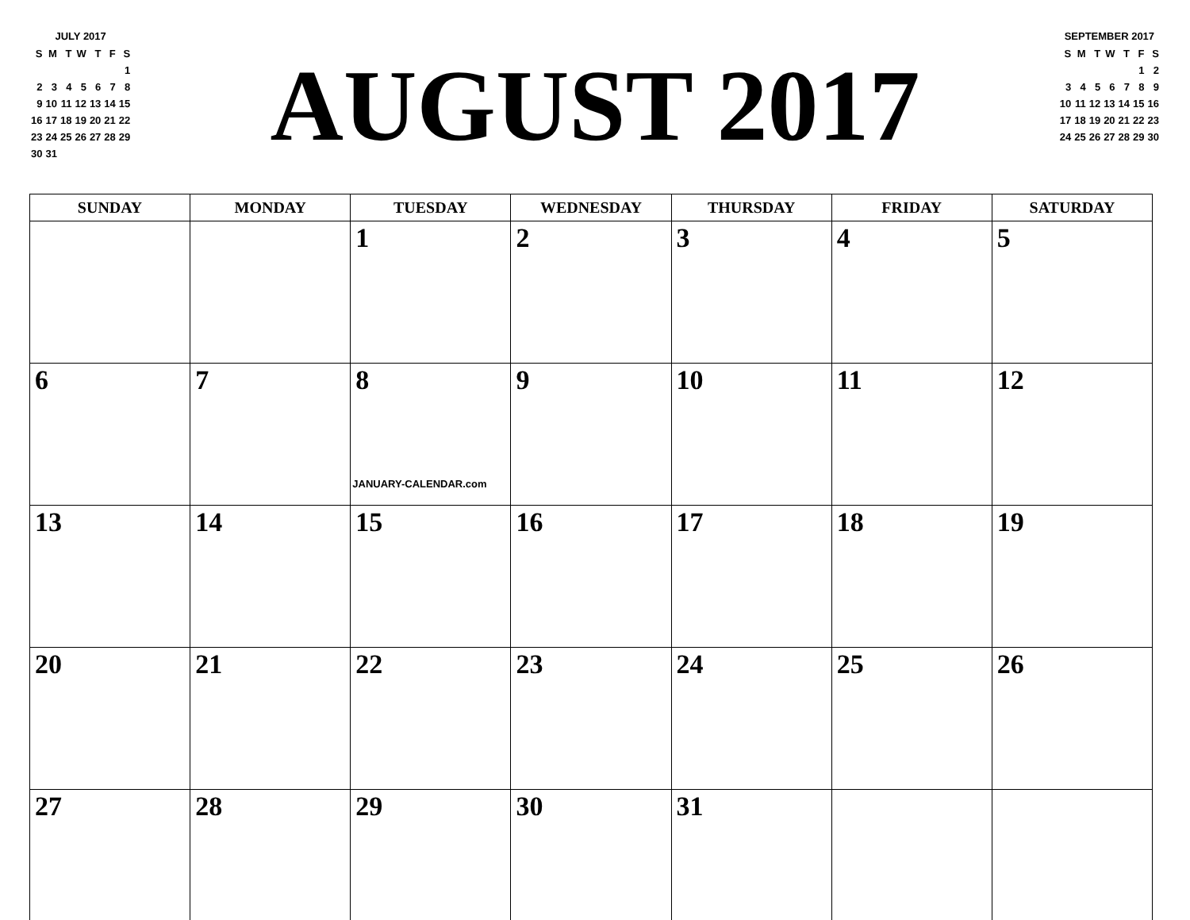JULY 2017
| S | M | T | W | T | F | S |
| | | | | | | 1 |
| 2 | 3 | 4 | 5 | 6 | 7 | 8 |
| 9 | 10 | 11 | 12 | 13 | 14 | 15 |
| 16 | 17 | 18 | 19 | 20 | 21 | 22 |
| 23 | 24 | 25 | 26 | 27 | 28 | 29 |
| 30 | 31 | | | | | |
AUGUST 2017
SEPTEMBER 2017
| S | M | T | W | T | F | S |
| | | | | | 1 | 2 |
| 3 | 4 | 5 | 6 | 7 | 8 | 9 |
| 10 | 11 | 12 | 13 | 14 | 15 | 16 |
| 17 | 18 | 19 | 20 | 21 | 22 | 23 |
| 24 | 25 | 26 | 27 | 28 | 29 | 30 |
| SUNDAY | MONDAY | TUESDAY | WEDNESDAY | THURSDAY | FRIDAY | SATURDAY |
| --- | --- | --- | --- | --- | --- | --- |
| | | 1 | 2 | 3 | 4 | 5 |
| 6 | 7 | 8 JANUARY-CALENDAR.com | 9 | 10 | 11 | 12 |
| 13 | 14 | 15 | 16 | 17 | 18 | 19 |
| 20 | 21 | 22 | 23 | 24 | 25 | 26 |
| 27 | 28 | 29 | 30 | 31 | | |